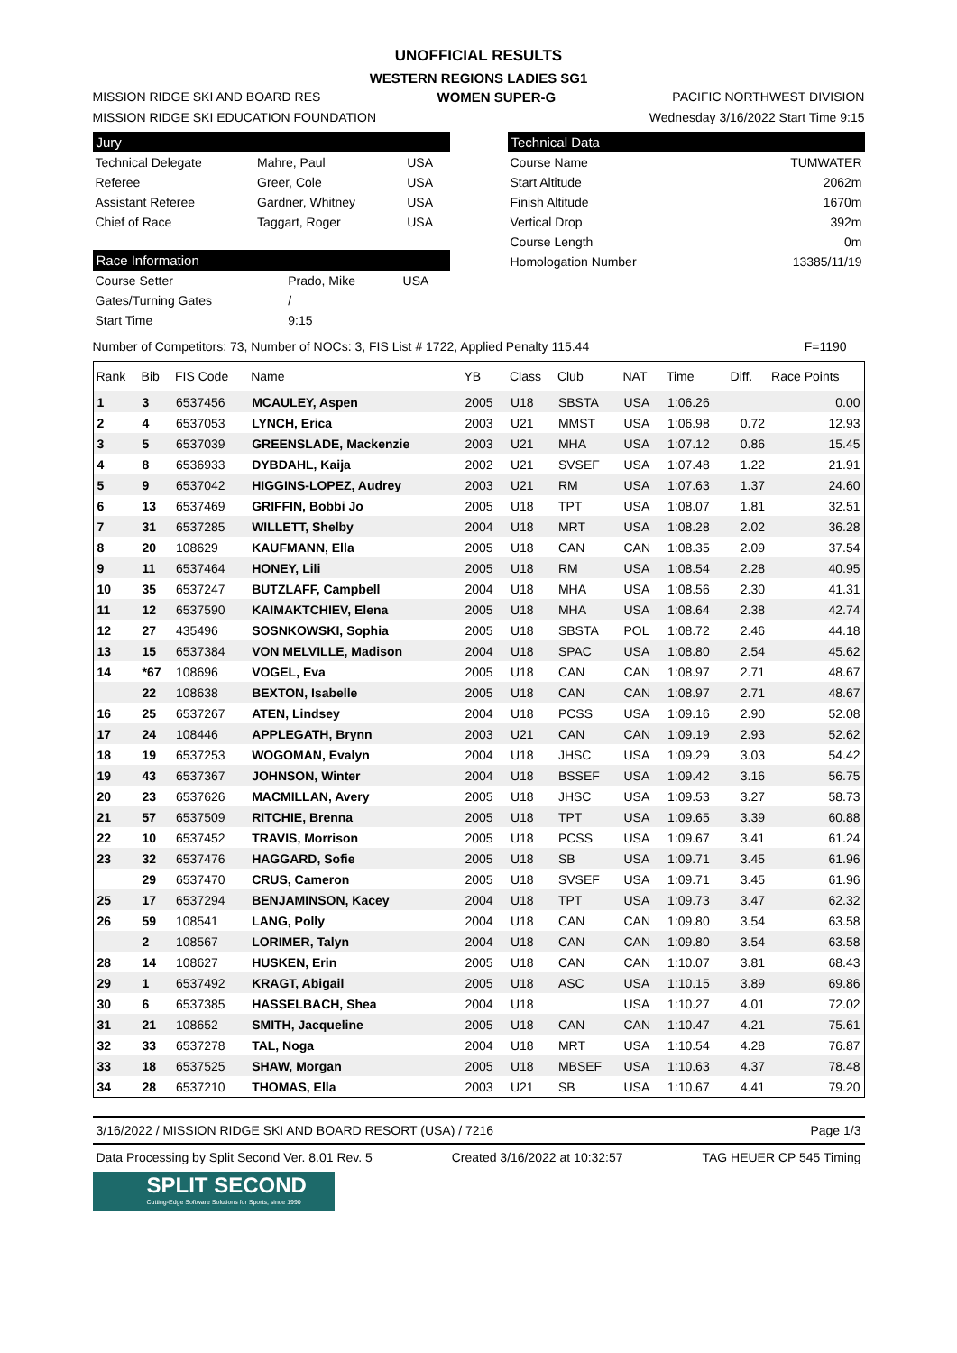UNOFFICIAL RESULTS
WESTERN REGIONS LADIES SG1
MISSION RIDGE SKI AND BOARD RES WOMEN SUPER-G PACIFIC NORTHWEST DIVISION
MISSION RIDGE SKI EDUCATION FOUNDATION Wednesday 3/16/2022 Start Time 9:15
Jury
| Technical Delegate | Mahre, Paul | USA |
| Referee | Greer, Cole | USA |
| Assistant Referee | Gardner, Whitney | USA |
| Chief of Race | Taggart, Roger | USA |
Race Information
| Course Setter | Prado, Mike | USA |
| Gates/Turning Gates | / | |
| Start Time | 9:15 | |
Technical Data
| Course Name | TUMWATER |
| Start Altitude | 2062m |
| Finish Altitude | 1670m |
| Vertical Drop | 392m |
| Course Length | 0m |
| Homologation Number | 13385/11/19 |
Number of Competitors: 73, Number of NOCs: 3, FIS List # 1722, Applied Penalty 115.44 F=1190
| Rank | Bib | FIS Code | Name | YB | Class | Club | NAT | Time | Diff. | Race Points |
| --- | --- | --- | --- | --- | --- | --- | --- | --- | --- | --- |
| 1 | 3 | 6537456 | MCAULEY, Aspen | 2005 | U18 | SBSTA | USA | 1:06.26 | | 0.00 |
| 2 | 4 | 6537053 | LYNCH, Erica | 2003 | U21 | MMST | USA | 1:06.98 | 0.72 | 12.93 |
| 3 | 5 | 6537039 | GREENSLADE, Mackenzie | 2003 | U21 | MHA | USA | 1:07.12 | 0.86 | 15.45 |
| 4 | 8 | 6536933 | DYBDAHL, Kaija | 2002 | U21 | SVSEF | USA | 1:07.48 | 1.22 | 21.91 |
| 5 | 9 | 6537042 | HIGGINS-LOPEZ, Audrey | 2003 | U21 | RM | USA | 1:07.63 | 1.37 | 24.60 |
| 6 | 13 | 6537469 | GRIFFIN, Bobbi Jo | 2005 | U18 | TPT | USA | 1:08.07 | 1.81 | 32.51 |
| 7 | 31 | 6537285 | WILLETT, Shelby | 2004 | U18 | MRT | USA | 1:08.28 | 2.02 | 36.28 |
| 8 | 20 | 108629 | KAUFMANN, Ella | 2005 | U18 | CAN | CAN | 1:08.35 | 2.09 | 37.54 |
| 9 | 11 | 6537464 | HONEY, Lili | 2005 | U18 | RM | USA | 1:08.54 | 2.28 | 40.95 |
| 10 | 35 | 6537247 | BUTZLAFF, Campbell | 2004 | U18 | MHA | USA | 1:08.56 | 2.30 | 41.31 |
| 11 | 12 | 6537590 | KAIMAKTCHIEV, Elena | 2005 | U18 | MHA | USA | 1:08.64 | 2.38 | 42.74 |
| 12 | 27 | 435496 | SOSNKOWSKI, Sophia | 2005 | U18 | SBSTA | POL | 1:08.72 | 2.46 | 44.18 |
| 13 | 15 | 6537384 | VON MELVILLE, Madison | 2004 | U18 | SPAC | USA | 1:08.80 | 2.54 | 45.62 |
| 14 | *67 | 108696 | VOGEL, Eva | 2005 | U18 | CAN | CAN | 1:08.97 | 2.71 | 48.67 |
| | 22 | 108638 | BEXTON, Isabelle | 2005 | U18 | CAN | CAN | 1:08.97 | 2.71 | 48.67 |
| 16 | 25 | 6537267 | ATEN, Lindsey | 2004 | U18 | PCSS | USA | 1:09.16 | 2.90 | 52.08 |
| 17 | 24 | 108446 | APPLEGATH, Brynn | 2003 | U21 | CAN | CAN | 1:09.19 | 2.93 | 52.62 |
| 18 | 19 | 6537253 | WOGOMAN, Evalyn | 2004 | U18 | JHSC | USA | 1:09.29 | 3.03 | 54.42 |
| 19 | 43 | 6537367 | JOHNSON, Winter | 2004 | U18 | BSSEF | USA | 1:09.42 | 3.16 | 56.75 |
| 20 | 23 | 6537626 | MACMILLAN, Avery | 2005 | U18 | JHSC | USA | 1:09.53 | 3.27 | 58.73 |
| 21 | 57 | 6537509 | RITCHIE, Brenna | 2005 | U18 | TPT | USA | 1:09.65 | 3.39 | 60.88 |
| 22 | 10 | 6537452 | TRAVIS, Morrison | 2005 | U18 | PCSS | USA | 1:09.67 | 3.41 | 61.24 |
| 23 | 32 | 6537476 | HAGGARD, Sofie | 2005 | U18 | SB | USA | 1:09.71 | 3.45 | 61.96 |
| | 29 | 6537470 | CRUS, Cameron | 2005 | U18 | SVSEF | USA | 1:09.71 | 3.45 | 61.96 |
| 25 | 17 | 6537294 | BENJAMINSON, Kacey | 2004 | U18 | TPT | USA | 1:09.73 | 3.47 | 62.32 |
| 26 | 59 | 108541 | LANG, Polly | 2004 | U18 | CAN | CAN | 1:09.80 | 3.54 | 63.58 |
| | 2 | 108567 | LORIMER, Talyn | 2004 | U18 | CAN | CAN | 1:09.80 | 3.54 | 63.58 |
| 28 | 14 | 108627 | HUSKEN, Erin | 2005 | U18 | CAN | CAN | 1:10.07 | 3.81 | 68.43 |
| 29 | 1 | 6537492 | KRAGT, Abigail | 2005 | U18 | ASC | USA | 1:10.15 | 3.89 | 69.86 |
| 30 | 6 | 6537385 | HASSELBACH, Shea | 2004 | U18 | | USA | 1:10.27 | 4.01 | 72.02 |
| 31 | 21 | 108652 | SMITH, Jacqueline | 2005 | U18 | CAN | CAN | 1:10.47 | 4.21 | 75.61 |
| 32 | 33 | 6537278 | TAL, Noga | 2004 | U18 | MRT | USA | 1:10.54 | 4.28 | 76.87 |
| 33 | 18 | 6537525 | SHAW, Morgan | 2005 | U18 | MBSEF | USA | 1:10.63 | 4.37 | 78.48 |
| 34 | 28 | 6537210 | THOMAS, Ella | 2003 | U21 | SB | USA | 1:10.67 | 4.41 | 79.20 |
3/16/2022 / MISSION RIDGE SKI AND BOARD RESORT (USA) / 7216 Page 1/3
Data Processing by Split Second Ver. 8.01 Rev. 5 Created 3/16/2022 at 10:32:57 TAG HEUER CP 545 Timing
SPLIT SECOND
Cutting-Edge Software Solutions for Sports, since 1990